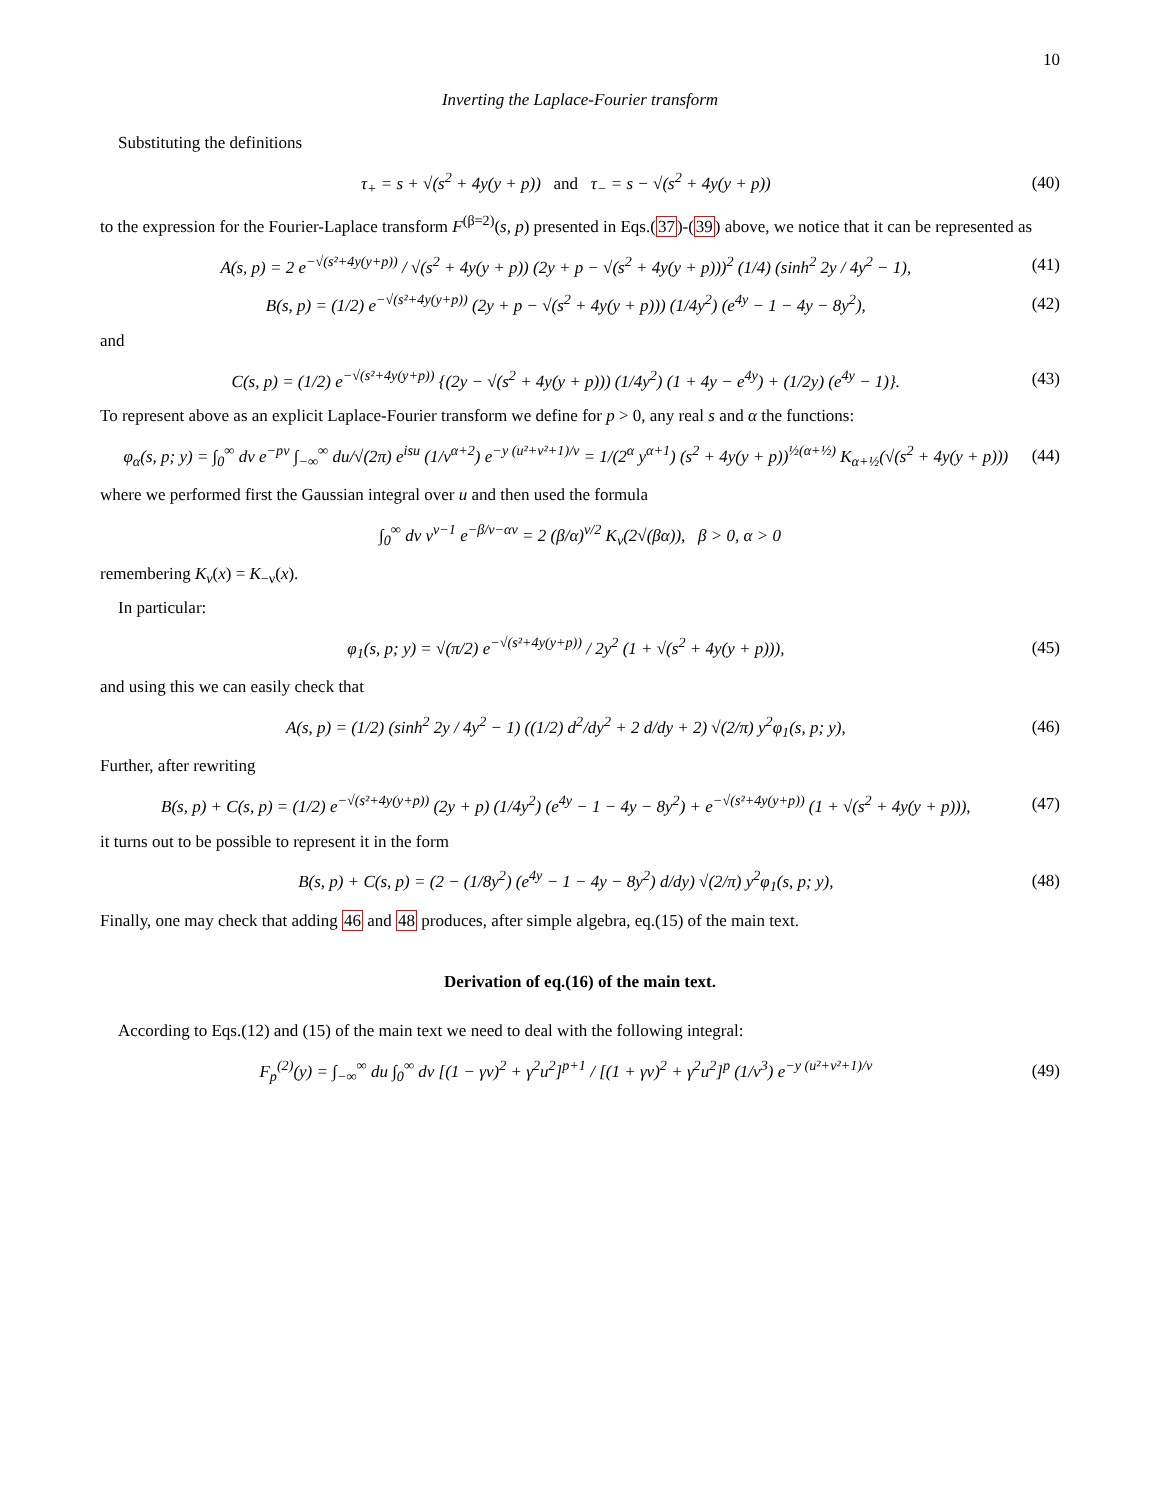10
Inverting the Laplace-Fourier transform
Substituting the definitions
τ<sub>+</sub> = s + √(s<sup>2</sup> + 4y(y + p)) and τ<sub>−</sub> = s − √(s<sup>2</sup> + 4y(y + p)) (40)
to the expression for the Fourier-Laplace transform F<sup>(β=2)</sup>(s, p) presented in Eqs.(37)-(39) above, we notice that it can be represented as
A(s, p) = 2 e<sup>−√(s²+4y(y+p))</sup> / √(s<sup>2</sup> + 4y(y + p)) (2y + p − √(s<sup>2</sup> + 4y(y + p)))<sup>2</sup> (1/4) (sinh<sup>2</sup> 2y / 4y<sup>2</sup> − 1), (41)
B(s, p) = (1/2) e<sup>−√(s²+4y(y+p))</sup> (2y + p − √(s<sup>2</sup> + 4y(y + p))) (1/4y<sup>2</sup>) (e<sup>4y</sup> − 1 − 4y − 8y<sup>2</sup>), (42)
and
C(s, p) = (1/2) e<sup>−√(s²+4y(y+p))</sup> {(2y − √(s<sup>2</sup> + 4y(y + p))) (1/4y<sup>2</sup>) (1 + 4y − e<sup>4y</sup>) + (1/2y) (e<sup>4y</sup> − 1)}. (43)
To represent above as an explicit Laplace-Fourier transform we define for p > 0, any real s and α the functions:
φ<sub>α</sub>(s, p; y) = ∫<sub>0</sub><sup>∞</sup> dv e<sup>−pv</sup> ∫<sub>−∞</sub><sup>∞</sup> du/√(2π) e<sup>isu</sup> (1/v<sup>α+2</sup>) e<sup>−y (u²+v²+1)/v</sup> = 1/(2<sup>α</sup> y<sup>α+1</sup>) (s<sup>2</sup> + 4y(y + p))<sup>½(α+½)</sup> K<sub>α+½</sub>(√(s<sup>2</sup> + 4y(y + p))) (44)
where we performed first the Gaussian integral over u and then used the formula
∫<sub>0</sub><sup>∞</sup> dv v<sup>ν−1</sup> e<sup>−β/v−αv</sup> = 2 (β/α)<sup>ν/2</sup> K<sub>ν</sub>(2√(βα)), β > 0, α > 0
remembering K<sub>ν</sub>(x) = K<sub>−ν</sub>(x).
In particular:
φ<sub>1</sub>(s, p; y) = √(π/2) e<sup>−√(s²+4y(y+p))</sup> / 2y<sup>2</sup> (1 + √(s<sup>2</sup> + 4y(y + p))), (45)
and using this we can easily check that
A(s, p) = (1/2) (sinh<sup>2</sup> 2y / 4y<sup>2</sup> − 1) ((1/2) d<sup>2</sup>/dy<sup>2</sup> + 2 d/dy + 2) √(2/π) y<sup>2</sup>φ<sub>1</sub>(s, p; y), (46)
Further, after rewriting
B(s, p) + C(s, p) = (1/2) e<sup>−√(s²+4y(y+p))</sup> (2y + p) (1/4y<sup>2</sup>) (e<sup>4y</sup> − 1 − 4y − 8y<sup>2</sup>) + e<sup>−√(s²+4y(y+p))</sup> (1 + √(s<sup>2</sup> + 4y(y + p))), (47)
it turns out to be possible to represent it in the form
B(s, p) + C(s, p) = (2 − (1/8y<sup>2</sup>) (e<sup>4y</sup> − 1 − 4y − 8y<sup>2</sup>) d/dy) √(2/π) y<sup>2</sup>φ<sub>1</sub>(s, p; y), (48)
Finally, one may check that adding 46 and 48 produces, after simple algebra, eq.(15) of the main text.
Derivation of eq.(16) of the main text.
According to Eqs.(12) and (15) of the main text we need to deal with the following integral:
F<sub>p</sub><sup>(2)</sup>(y) = ∫<sub>−∞</sub><sup>∞</sup> du ∫<sub>0</sub><sup>∞</sup> dv [(1 − γv)<sup>2</sup> + γ<sup>2</sup>u<sup>2</sup>]<sup>p+1</sup> / [(1 + γv)<sup>2</sup> + γ<sup>2</sup>u<sup>2</sup>]<sup>p</sup> (1/v<sup>3</sup>) e<sup>−y (u²+v²+1)/v</sup> (49)